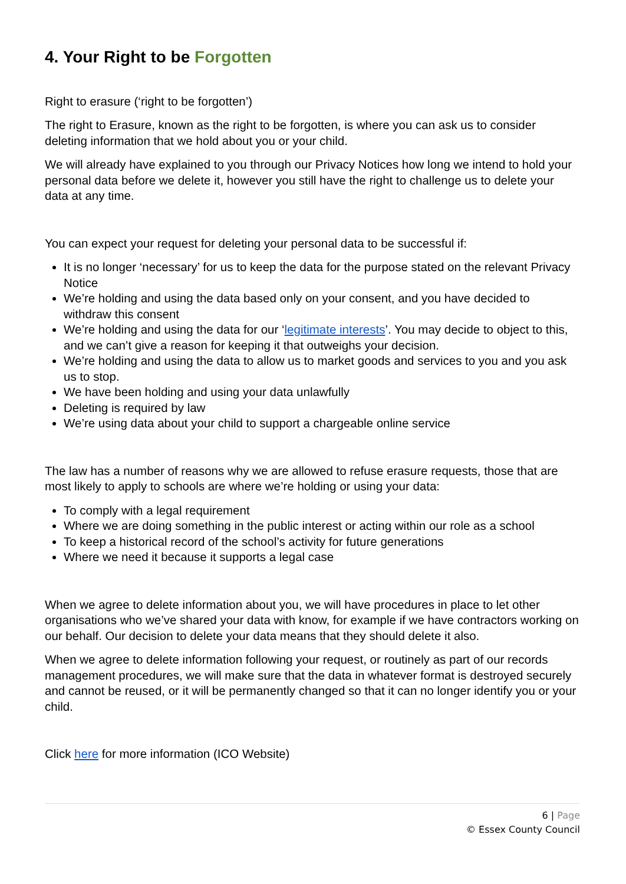4. Your Right to be Forgotten
Right to erasure (‘right to be forgotten’)
The right to Erasure, known as the right to be forgotten, is where you can ask us to consider deleting information that we hold about you or your child.
We will already have explained to you through our Privacy Notices how long we intend to hold your personal data before we delete it, however you still have the right to challenge us to delete your data at any time.
You can expect your request for deleting your personal data to be successful if:
It is no longer ‘necessary’ for us to keep the data for the purpose stated on the relevant Privacy Notice
We’re holding and using the data based only on your consent, and you have decided to withdraw this consent
We’re holding and using the data for our ‘legitimate interests’. You may decide to object to this, and we can’t give a reason for keeping it that outweighs your decision.
We’re holding and using the data to allow us to market goods and services to you and you ask us to stop.
We have been holding and using your data unlawfully
Deleting is required by law
We’re using data about your child to support a chargeable online service
The law has a number of reasons why we are allowed to refuse erasure requests, those that are most likely to apply to schools are where we’re holding or using your data:
To comply with a legal requirement
Where we are doing something in the public interest or acting within our role as a school
To keep a historical record of the school’s activity for future generations
Where we need it because it supports a legal case
When we agree to delete information about you, we will have procedures in place to let other organisations who we’ve shared your data with know, for example if we have contractors working on our behalf. Our decision to delete your data means that they should delete it also.
When we agree to delete information following your request, or routinely as part of our records management procedures, we will make sure that the data in whatever format is destroyed securely and cannot be reused, or it will be permanently changed so that it can no longer identify you or your child.
Click here for more information (ICO Website)
6 | Page
© Essex County Council